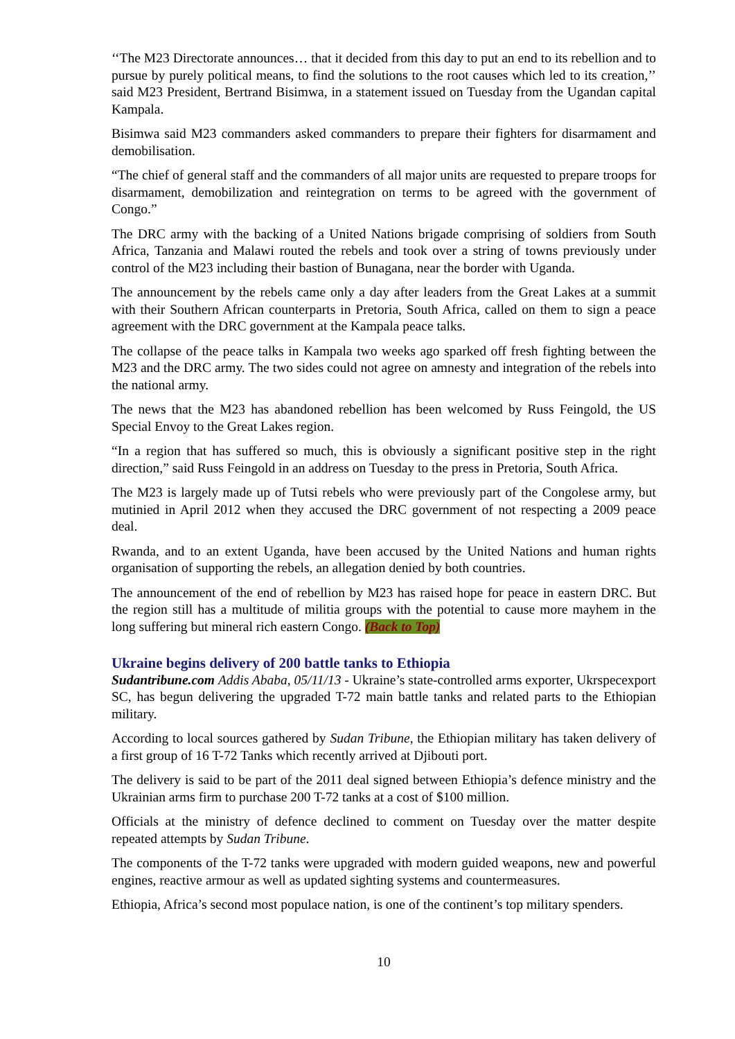‘‘The M23 Directorate announces… that it decided from this day to put an end to its rebellion and to pursue by purely political means, to find the solutions to the root causes which led to its creation,’’ said M23 President, Bertrand Bisimwa, in a statement issued on Tuesday from the Ugandan capital Kampala.
Bisimwa said M23 commanders asked commanders to prepare their fighters for disarmament and demobilisation.
“The chief of general staff and the commanders of all major units are requested to prepare troops for disarmament, demobilization and reintegration on terms to be agreed with the government of Congo.”
The DRC army with the backing of a United Nations brigade comprising of soldiers from South Africa, Tanzania and Malawi routed the rebels and took over a string of towns previously under control of the M23 including their bastion of Bunagana, near the border with Uganda.
The announcement by the rebels came only a day after leaders from the Great Lakes at a summit with their Southern African counterparts in Pretoria, South Africa, called on them to sign a peace agreement with the DRC government at the Kampala peace talks.
The collapse of the peace talks in Kampala two weeks ago sparked off fresh fighting between the M23 and the DRC army. The two sides could not agree on amnesty and integration of the rebels into the national army.
The news that the M23 has abandoned rebellion has been welcomed by Russ Feingold, the US Special Envoy to the Great Lakes region.
“In a region that has suffered so much, this is obviously a significant positive step in the right direction,” said Russ Feingold in an address on Tuesday to the press in Pretoria, South Africa.
The M23 is largely made up of Tutsi rebels who were previously part of the Congolese army, but mutinied in April 2012 when they accused the DRC government of not respecting a 2009 peace deal.
Rwanda, and to an extent Uganda, have been accused by the United Nations and human rights organisation of supporting the rebels, an allegation denied by both countries.
The announcement of the end of rebellion by M23 has raised hope for peace in eastern DRC. But the region still has a multitude of militia groups with the potential to cause more mayhem in the long suffering but mineral rich eastern Congo. (Back to Top)
Ukraine begins delivery of 200 battle tanks to Ethiopia
Sudantribune.com Addis Ababa, 05/11/13 - Ukraine’s state-controlled arms exporter, Ukrspecexport SC, has begun delivering the upgraded T-72 main battle tanks and related parts to the Ethiopian military.
According to local sources gathered by Sudan Tribune, the Ethiopian military has taken delivery of a first group of 16 T-72 Tanks which recently arrived at Djibouti port.
The delivery is said to be part of the 2011 deal signed between Ethiopia’s defence ministry and the Ukrainian arms firm to purchase 200 T-72 tanks at a cost of $100 million.
Officials at the ministry of defence declined to comment on Tuesday over the matter despite repeated attempts by Sudan Tribune.
The components of the T-72 tanks were upgraded with modern guided weapons, new and powerful engines, reactive armour as well as updated sighting systems and countermeasures.
Ethiopia, Africa’s second most populace nation, is one of the continent’s top military spenders.
10